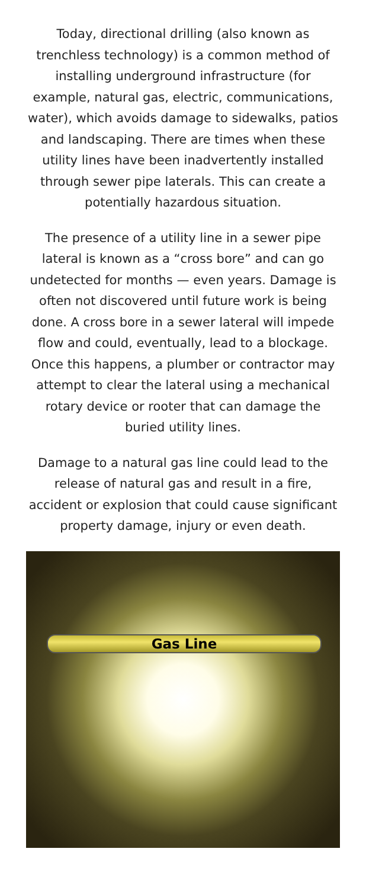Today, directional drilling (also known as trenchless technology) is a common method of installing underground infrastructure (for example, natural gas, electric, communications, water), which avoids damage to sidewalks, patios and landscaping. There are times when these utility lines have been inadvertently installed through sewer pipe laterals. This can create a potentially hazardous situation.
The presence of a utility line in a sewer pipe lateral is known as a “cross bore” and can go undetected for months — even years. Damage is often not discovered until future work is being done. A cross bore in a sewer lateral will impede flow and could, eventually, lead to a blockage. Once this happens, a plumber or contractor may attempt to clear the lateral using a mechanical rotary device or rooter that can damage the buried utility lines.
Damage to a natural gas line could lead to the release of natural gas and result in a fire, accident or explosion that could cause significant property damage, injury or even death.
Gas Line